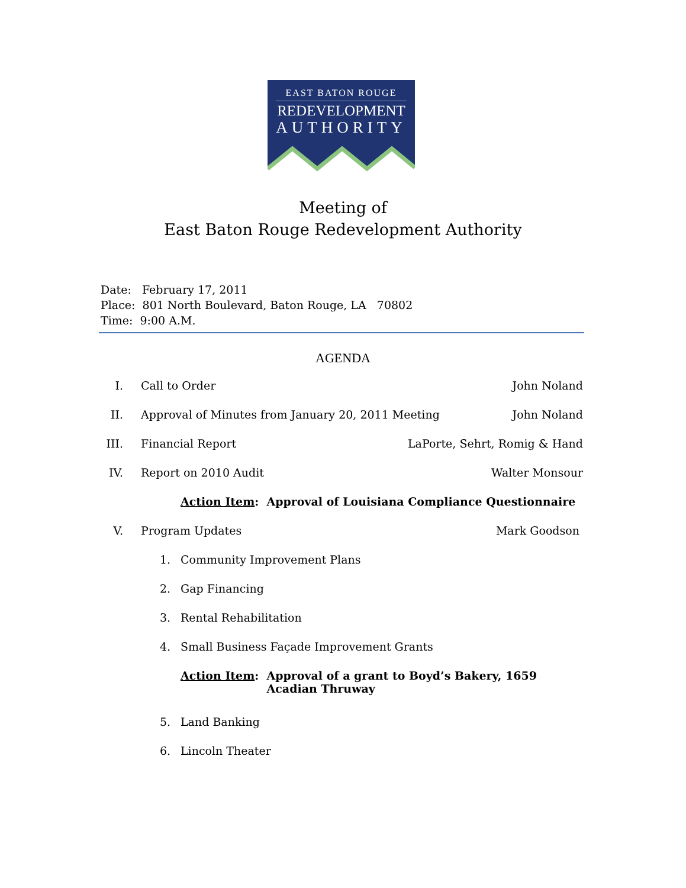EAST BATON ROUGE
REDEVELOPMENT
AUTHORITY
Meeting of
East Baton Rouge Redevelopment Authority
Date: February 17, 2011
Place: 801 North Boulevard, Baton Rouge, LA 70802
Time: 9:00 A.M.
AGENDA
I. Call to Order John Noland
II. Approval of Minutes from January 20, 2011 Meeting John Noland
III. Financial Report LaPorte, Sehrt, Romig & Hand
IV. Report on 2010 Audit Walter Monsour
Action Item: Approval of Louisiana Compliance Questionnaire
V. Program Updates Mark Goodson
1. Community Improvement Plans
2. Gap Financing
3. Rental Rehabilitation
4. Small Business Façade Improvement Grants
Action Item: Approval of a grant to Boyd’s Bakery, 1659
Acadian Thruway
5. Land Banking
6. Lincoln Theater